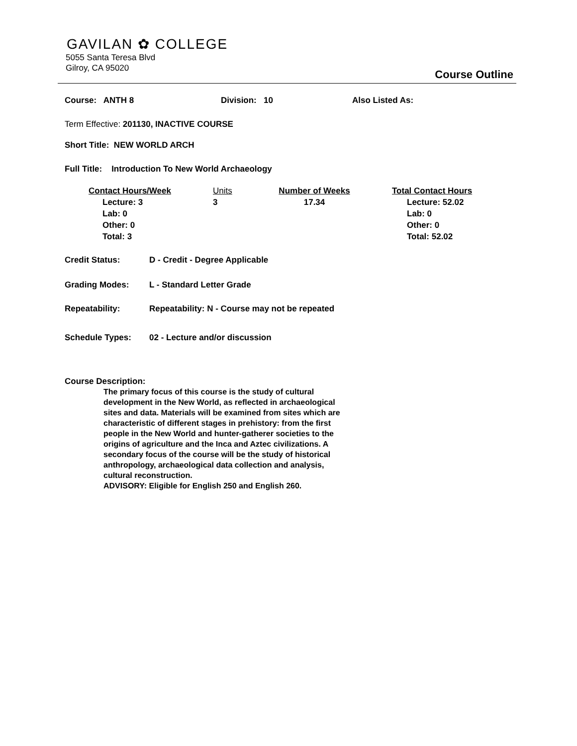GAVILAN ✿ COLLEGE
5055 Santa Teresa Blvd
Gilroy, CA 95020
Course Outline
Course: ANTH 8 Division: 10 Also Listed As:
Term Effective: 201130, INACTIVE COURSE
Short Title: NEW WORLD ARCH
Full Title: Introduction To New World Archaeology
Contact Hours/Week
Lecture: 3
Lab: 0
Other: 0
Total: 3
Units
3
Number of Weeks
17.34
Total Contact Hours
Lecture: 52.02
Lab: 0
Other: 0
Total: 52.02
Credit Status: D - Credit - Degree Applicable
Grading Modes: L - Standard Letter Grade
Repeatability: Repeatability: N - Course may not be repeated
Schedule Types: 02 - Lecture and/or discussion
Course Description:
The primary focus of this course is the study of cultural development in the New World, as reflected in archaeological sites and data. Materials will be examined from sites which are characteristic of different stages in prehistory: from the first people in the New World and hunter-gatherer societies to the origins of agriculture and the Inca and Aztec civilizations. A secondary focus of the course will be the study of historical anthropology, archaeological data collection and analysis, cultural reconstruction.
ADVISORY: Eligible for English 250 and English 260.